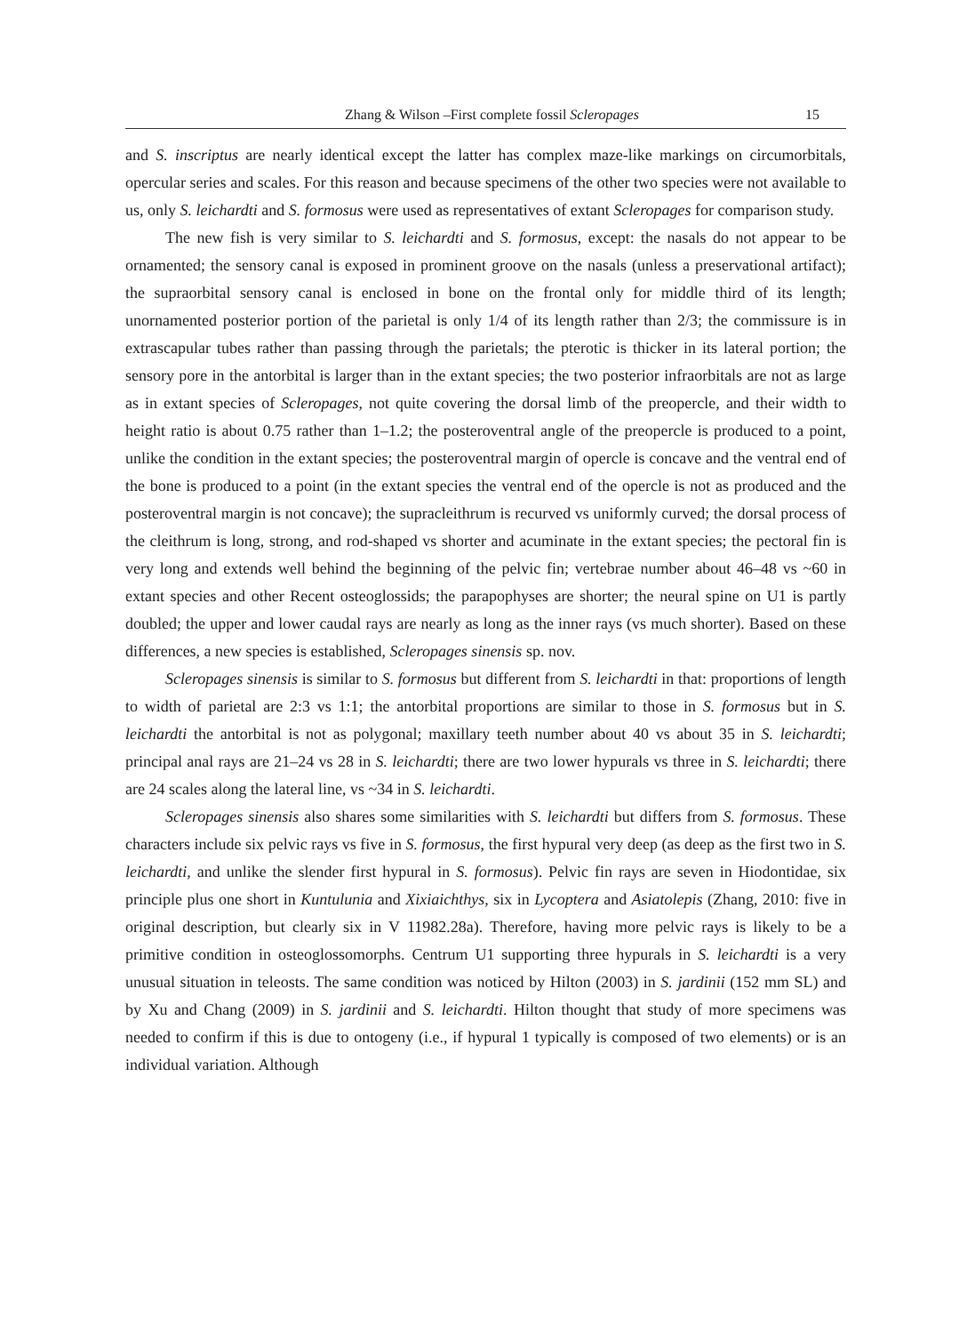Zhang & Wilson –First complete fossil Scleropages 15
and S. inscriptus are nearly identical except the latter has complex maze-like markings on circumorbitals, opercular series and scales. For this reason and because specimens of the other two species were not available to us, only S. leichardti and S. formosus were used as representatives of extant Scleropages for comparison study.
The new fish is very similar to S. leichardti and S. formosus, except: the nasals do not appear to be ornamented; the sensory canal is exposed in prominent groove on the nasals (unless a preservational artifact); the supraorbital sensory canal is enclosed in bone on the frontal only for middle third of its length; unornamented posterior portion of the parietal is only 1/4 of its length rather than 2/3; the commissure is in extrascapular tubes rather than passing through the parietals; the pterotic is thicker in its lateral portion; the sensory pore in the antorbital is larger than in the extant species; the two posterior infraorbitals are not as large as in extant species of Scleropages, not quite covering the dorsal limb of the preopercle, and their width to height ratio is about 0.75 rather than 1–1.2; the posteroventral angle of the preopercle is produced to a point, unlike the condition in the extant species; the posteroventral margin of opercle is concave and the ventral end of the bone is produced to a point (in the extant species the ventral end of the opercle is not as produced and the posteroventral margin is not concave); the supracleithrum is recurved vs uniformly curved; the dorsal process of the cleithrum is long, strong, and rod-shaped vs shorter and acuminate in the extant species; the pectoral fin is very long and extends well behind the beginning of the pelvic fin; vertebrae number about 46–48 vs ~60 in extant species and other Recent osteoglossids; the parapophyses are shorter; the neural spine on U1 is partly doubled; the upper and lower caudal rays are nearly as long as the inner rays (vs much shorter). Based on these differences, a new species is established, Scleropages sinensis sp. nov.
Scleropages sinensis is similar to S. formosus but different from S. leichardti in that: proportions of length to width of parietal are 2:3 vs 1:1; the antorbital proportions are similar to those in S. formosus but in S. leichardti the antorbital is not as polygonal; maxillary teeth number about 40 vs about 35 in S. leichardti; principal anal rays are 21–24 vs 28 in S. leichardti; there are two lower hypurals vs three in S. leichardti; there are 24 scales along the lateral line, vs ~34 in S. leichardti.
Scleropages sinensis also shares some similarities with S. leichardti but differs from S. formosus. These characters include six pelvic rays vs five in S. formosus, the first hypural very deep (as deep as the first two in S. leichardti, and unlike the slender first hypural in S. formosus). Pelvic fin rays are seven in Hiodontidae, six principle plus one short in Kuntulunia and Xixiaichthys, six in Lycoptera and Asiatolepis (Zhang, 2010: five in original description, but clearly six in V 11982.28a). Therefore, having more pelvic rays is likely to be a primitive condition in osteoglossomorphs. Centrum U1 supporting three hypurals in S. leichardti is a very unusual situation in teleosts. The same condition was noticed by Hilton (2003) in S. jardinii (152 mm SL) and by Xu and Chang (2009) in S. jardinii and S. leichardti. Hilton thought that study of more specimens was needed to confirm if this is due to ontogeny (i.e., if hypural 1 typically is composed of two elements) or is an individual variation. Although